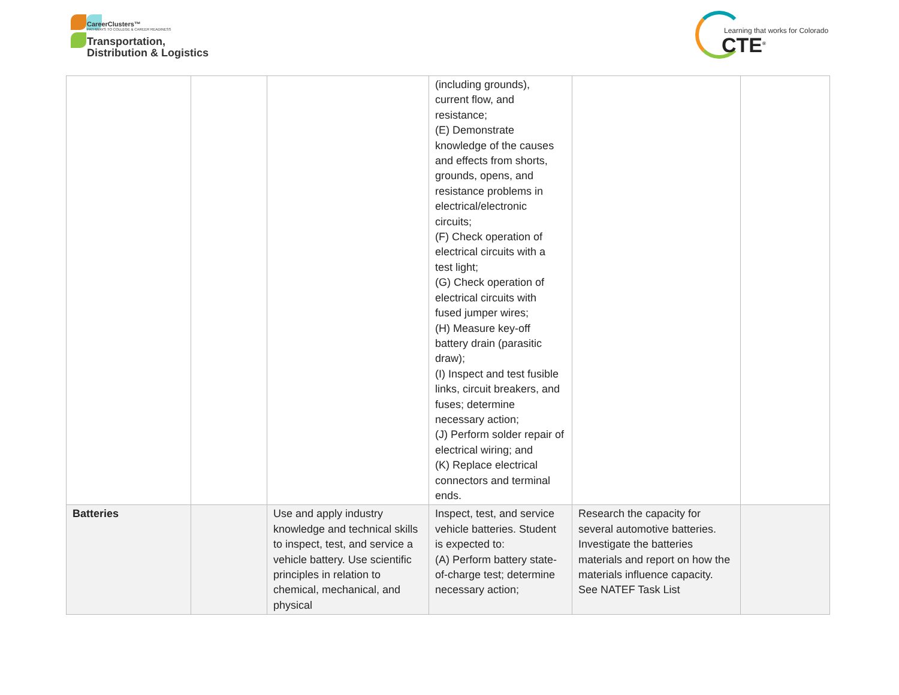CareerClusters™
PATHWAYS TO COLLEGE & CAREER READINESS
Transportation,
Distribution & Logistics
Learning that works for Colorado
CTE<sup>®</sup>
| | | | (including grounds), current flow, and resistance; (E) Demonstrate knowledge of the causes and effects from shorts, grounds, opens, and resistance problems in electrical/electronic circuits; (F) Check operation of electrical circuits with a test light; (G) Check operation of electrical circuits with fused jumper wires; (H) Measure key-off battery drain (parasitic draw); (I) Inspect and test fusible links, circuit breakers, and fuses; determine necessary action; (J) Perform solder repair of electrical wiring; and (K) Replace electrical connectors and terminal ends. | | |
| Batteries | | Use and apply industry knowledge and technical skills to inspect, test, and service a vehicle battery. Use scientific principles in relation to chemical, mechanical, and physical | Inspect, test, and service vehicle batteries. Student is expected to: (A) Perform battery state-of-charge test; determine necessary action; | Research the capacity for several automotive batteries. Investigate the batteries materials and report on how the materials influence capacity. See NATEF Task List | |